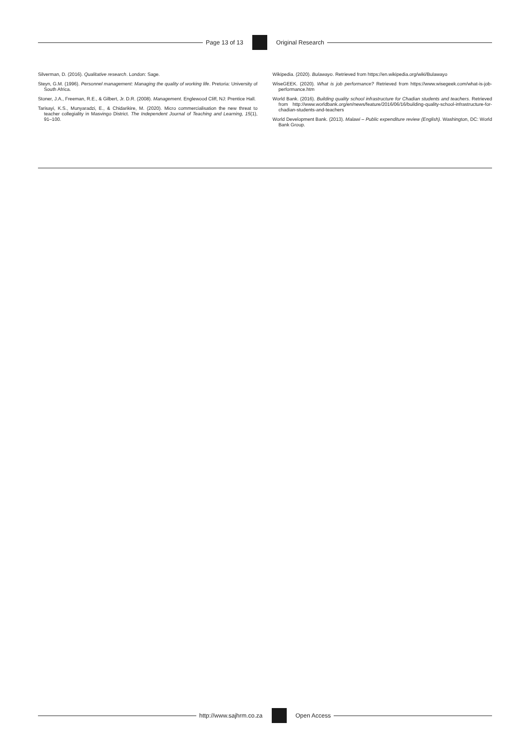Page 13 of 13 Original Research
Silverman, D. (2016). Qualitative research. London: Sage.
Steyn, G.M. (1996). Personnel management: Managing the quality of working life. Pretoria: University of South Africa.
Stoner, J.A., Freeman, R.E., & Gilbert, Jr. D.R. (2008). Management. Englewood Cliff, NJ: Prentice Hall.
Tarisayi, K.S., Munyaradzi, E., & Chidarikire, M. (2020). Micro commercialisation the new threat to teacher collegiality in Masvingo District. The Independent Journal of Teaching and Learning, 15(1), 91–100.
Wikipedia. (2020). Bulawayo. Retrieved from https://en.wikipedia.org/wiki/Bulawayo
WiseGEEK. (2020). What is job performance? Retrieved from https://www.wisegeek.com/what-is-job-performance.htm
World Bank. (2016). Building quality school infrastructure for Chadian students and teachers. Retrieved from http://www.worldbank.org/en/news/feature/2016/06/16/building-quality-school-infrastructure-for-chadian-students-and-teachers
World Development Bank. (2013). Malawi – Public expenditure review (English). Washington, DC: World Bank Group.
http://www.sajhrm.co.za Open Access